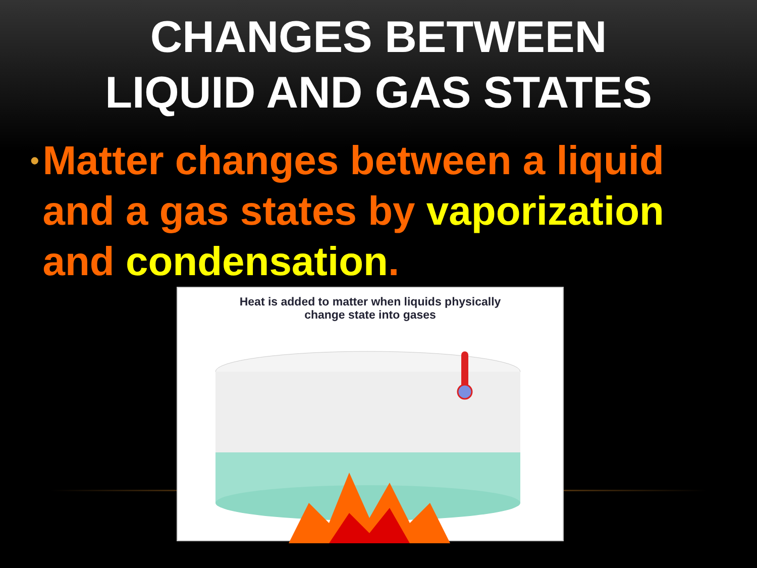CHANGES BETWEEN
LIQUID AND GAS STATES
• Matter changes between a liquid and a gas states by vaporization and condensation.
Heat is added to matter when liquids physically
change state into gases